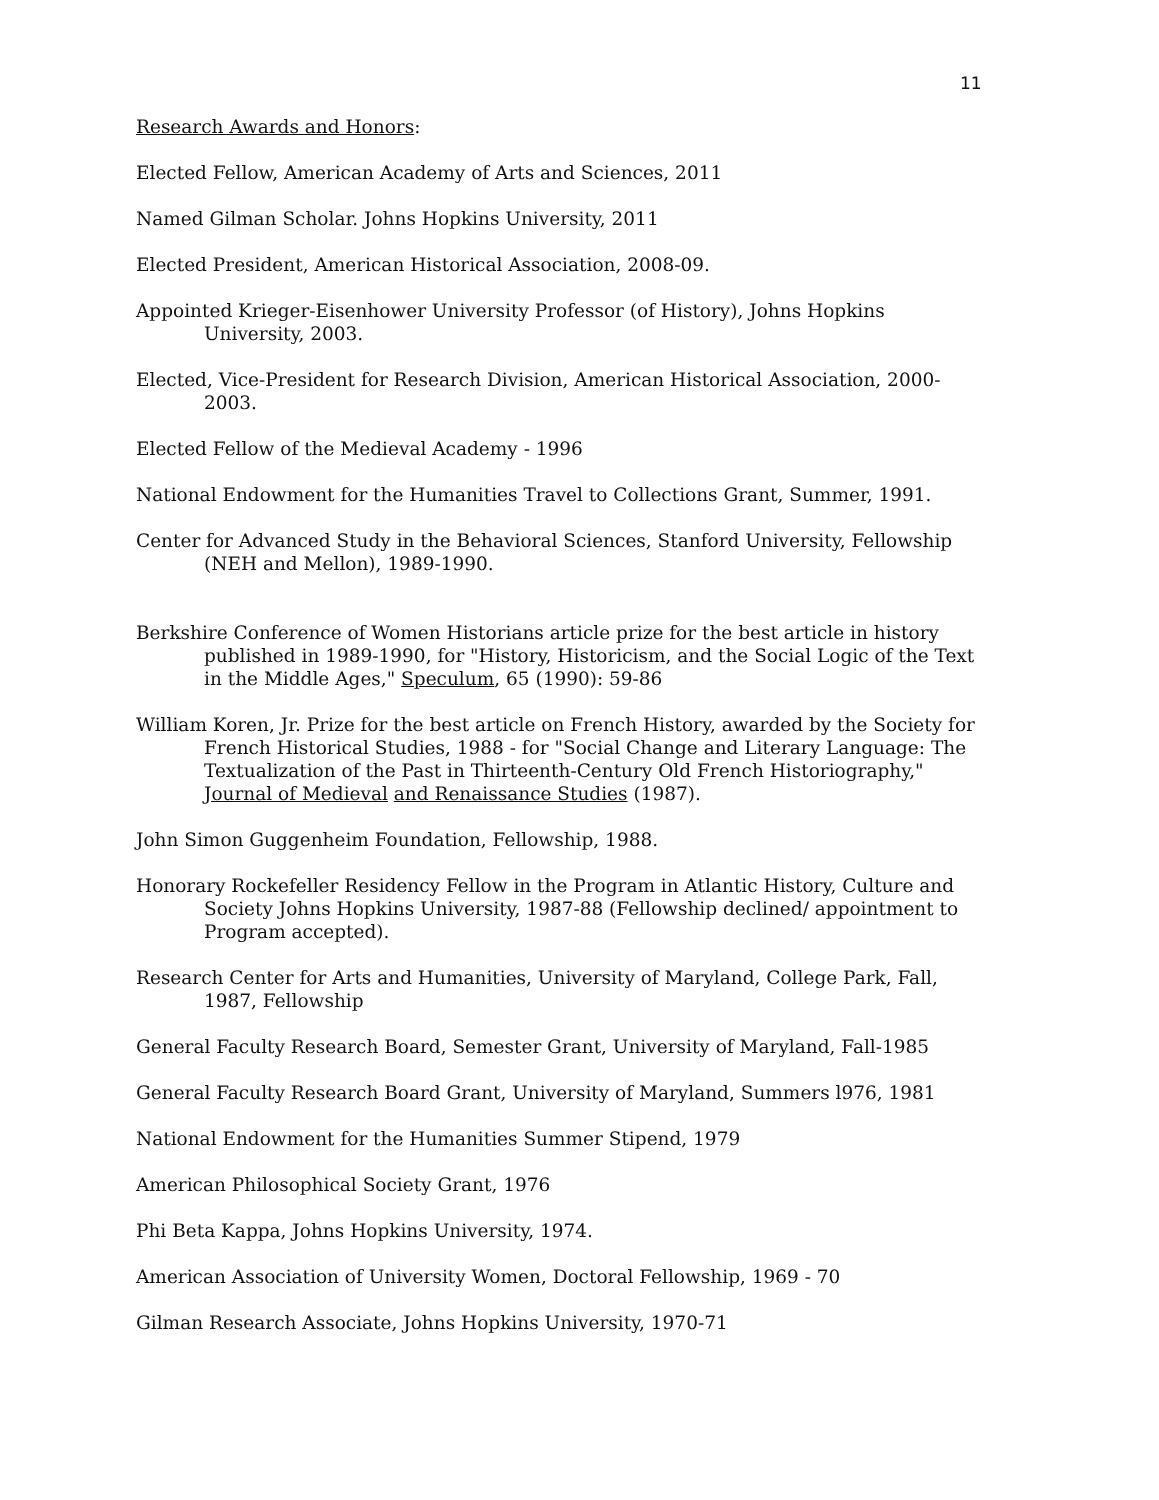11
Research Awards and Honors:
Elected Fellow, American Academy of Arts and Sciences, 2011
Named Gilman Scholar. Johns Hopkins University, 2011
Elected President, American Historical Association, 2008-09.
Appointed Krieger-Eisenhower University Professor (of History), Johns Hopkins University, 2003.
Elected, Vice-President for Research Division, American Historical Association, 2000-2003.
Elected Fellow of the Medieval Academy - 1996
National Endowment for the Humanities Travel to Collections Grant, Summer, 1991.
Center for Advanced Study in the Behavioral Sciences, Stanford University, Fellowship (NEH and Mellon), 1989-1990.
Berkshire Conference of Women Historians article prize for the best article in history published in 1989-1990, for "History, Historicism, and the Social Logic of the Text in the Middle Ages," Speculum, 65 (1990): 59-86
William Koren, Jr. Prize for the best article on French History, awarded by the Society for French Historical Studies, 1988 - for "Social Change and Literary Language: The Textualization of the Past in Thirteenth-Century Old French Historiography," Journal of Medieval and Renaissance Studies (1987).
John Simon Guggenheim Foundation, Fellowship, 1988.
Honorary Rockefeller Residency Fellow in the Program in Atlantic History, Culture and Society Johns Hopkins University, 1987-88 (Fellowship declined/ appointment to Program accepted).
Research Center for Arts and Humanities, University of Maryland, College Park, Fall, 1987, Fellowship
General Faculty Research Board, Semester Grant, University of Maryland, Fall-1985
General Faculty Research Board Grant, University of Maryland, Summers l976, 1981
National Endowment for the Humanities Summer Stipend, 1979
American Philosophical Society Grant, 1976
Phi Beta Kappa, Johns Hopkins University, 1974.
American Association of University Women, Doctoral Fellowship, 1969 - 70
Gilman Research Associate, Johns Hopkins University, 1970-71